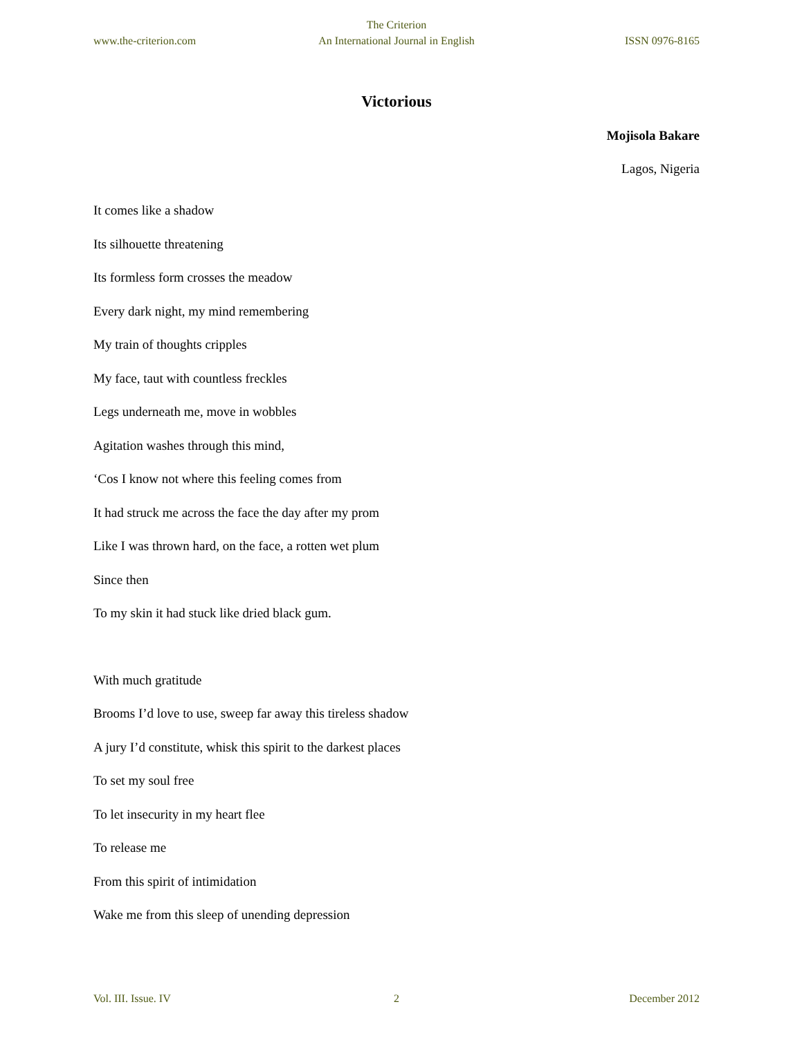The Criterion
www.the-criterion.com An International Journal in English ISSN 0976-8165
Victorious
Mojisola Bakare
Lagos, Nigeria
It comes like a shadow
Its silhouette threatening
Its formless form crosses the meadow
Every dark night, my mind remembering
My train of thoughts cripples
My face, taut with countless freckles
Legs underneath me, move in wobbles
Agitation washes through this mind,
‘Cos I know not where this feeling comes from
It had struck me across the face the day after my prom
Like I was thrown hard, on the face, a rotten wet plum
Since then
To my skin it had stuck like dried black gum.
With much gratitude
Brooms I’d love to use, sweep far away this tireless shadow
A jury I’d constitute, whisk this spirit to the darkest places
To set my soul free
To let insecurity in my heart flee
To release me
From this spirit of intimidation
Wake me from this sleep of unending depression
Vol. III. Issue. IV 2 December 2012